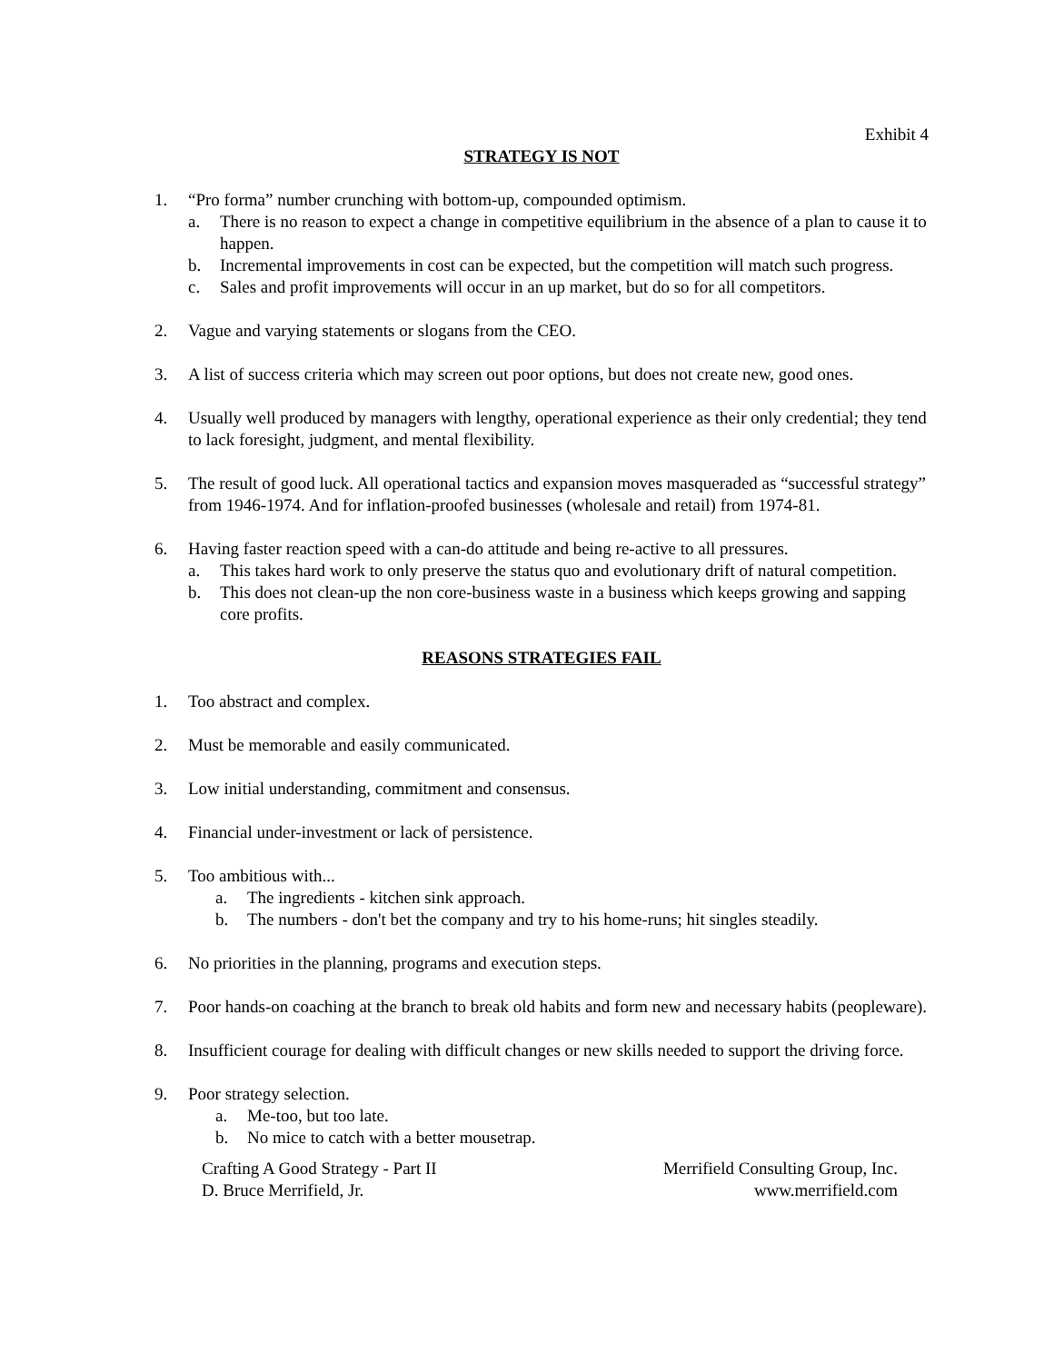Exhibit 4
STRATEGY IS NOT
1. “Pro forma” number crunching with bottom-up, compounded optimism.
a. There is no reason to expect a change in competitive equilibrium in the absence of a plan to cause it to happen.
b. Incremental improvements in cost can be expected, but the competition will match such progress.
c. Sales and profit improvements will occur in an up market, but do so for all competitors.
2. Vague and varying statements or slogans from the CEO.
3. A list of success criteria which may screen out poor options, but does not create new, good ones.
4. Usually well produced by managers with lengthy, operational experience as their only credential; they tend to lack foresight, judgment, and mental flexibility.
5. The result of good luck. All operational tactics and expansion moves masqueraded as “successful strategy” from 1946-1974. And for inflation-proofed businesses (wholesale and retail) from 1974-81.
6. Having faster reaction speed with a can-do attitude and being re-active to all pressures.
a. This takes hard work to only preserve the status quo and evolutionary drift of natural competition.
b. This does not clean-up the non core-business waste in a business which keeps growing and sapping core profits.
REASONS STRATEGIES FAIL
1. Too abstract and complex.
2. Must be memorable and easily communicated.
3. Low initial understanding, commitment and consensus.
4. Financial under-investment or lack of persistence.
5. Too ambitious with...
a. The ingredients - kitchen sink approach.
b. The numbers - don't bet the company and try to his home-runs; hit singles steadily.
6. No priorities in the planning, programs and execution steps.
7. Poor hands-on coaching at the branch to break old habits and form new and necessary habits (peopleware).
8. Insufficient courage for dealing with difficult changes or new skills needed to support the driving force.
9. Poor strategy selection.
a. Me-too, but too late.
b. No mice to catch with a better mousetrap.
Crafting A Good Strategy - Part II
D. Bruce Merrifield, Jr.
Merrifield Consulting Group, Inc.
www.merrifield.com